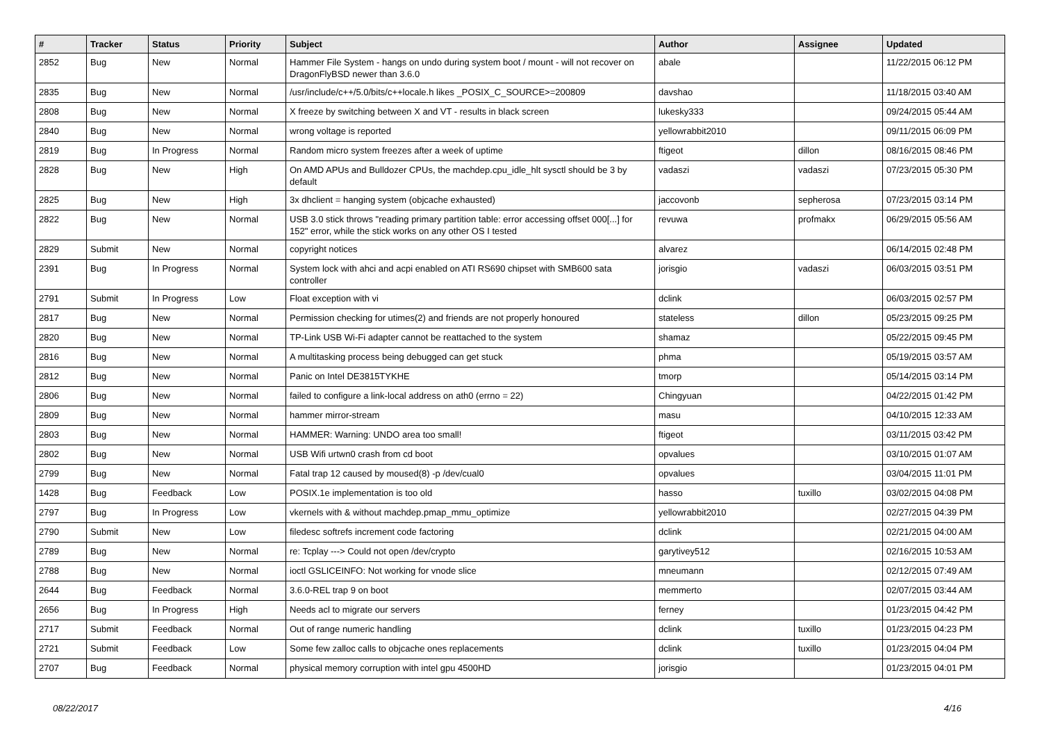| # | Tracker | Status | Priority | Subject | Author | Assignee | Updated |
| --- | --- | --- | --- | --- | --- | --- | --- |
| 2852 | Bug | New | Normal | Hammer File System - hangs on undo during system boot / mount - will not recover on DragonFlyBSD newer than 3.6.0 | abale | | 11/22/2015 06:12 PM |
| 2835 | Bug | New | Normal | /usr/include/c++/5.0/bits/c++locale.h likes _POSIX_C_SOURCE>=200809 | davshao | | 11/18/2015 03:40 AM |
| 2808 | Bug | New | Normal | X freeze by switching between X and VT - results in black screen | lukesky333 | | 09/24/2015 05:44 AM |
| 2840 | Bug | New | Normal | wrong voltage is reported | yellowrabbit2010 | | 09/11/2015 06:09 PM |
| 2819 | Bug | In Progress | Normal | Random micro system freezes after a week of uptime | ftigeot | dillon | 08/16/2015 08:46 PM |
| 2828 | Bug | New | High | On AMD APUs and Bulldozer CPUs, the machdep.cpu_idle_hlt sysctl should be 3 by default | vadaszi | vadaszi | 07/23/2015 05:30 PM |
| 2825 | Bug | New | High | 3x dhclient = hanging system (objcache exhausted) | jaccovonb | sepherosa | 07/23/2015 03:14 PM |
| 2822 | Bug | New | Normal | USB 3.0 stick throws "reading primary partition table: error accessing offset 000[...] for 152" error, while the stick works on any other OS I tested | revuwa | profmakx | 06/29/2015 05:56 AM |
| 2829 | Submit | New | Normal | copyright notices | alvarez | | 06/14/2015 02:48 PM |
| 2391 | Bug | In Progress | Normal | System lock with ahci and acpi enabled on ATI RS690 chipset with SMB600 sata controller | jorisgio | vadaszi | 06/03/2015 03:51 PM |
| 2791 | Submit | In Progress | Low | Float exception with vi | dclink | | 06/03/2015 02:57 PM |
| 2817 | Bug | New | Normal | Permission checking for utimes(2) and friends are not properly honoured | stateless | dillon | 05/23/2015 09:25 PM |
| 2820 | Bug | New | Normal | TP-Link USB Wi-Fi adapter cannot be reattached to the system | shamaz | | 05/22/2015 09:45 PM |
| 2816 | Bug | New | Normal | A multitasking process being debugged can get stuck | phma | | 05/19/2015 03:57 AM |
| 2812 | Bug | New | Normal | Panic on Intel DE3815TYKHE | tmorp | | 05/14/2015 03:14 PM |
| 2806 | Bug | New | Normal | failed to configure a link-local address on ath0 (errno = 22) | Chingyuan | | 04/22/2015 01:42 PM |
| 2809 | Bug | New | Normal | hammer mirror-stream | masu | | 04/10/2015 12:33 AM |
| 2803 | Bug | New | Normal | HAMMER: Warning: UNDO area too small! | ftigeot | | 03/11/2015 03:42 PM |
| 2802 | Bug | New | Normal | USB Wifi urtwn0 crash from cd boot | opvalues | | 03/10/2015 01:07 AM |
| 2799 | Bug | New | Normal | Fatal trap 12 caused by moused(8) -p /dev/cual0 | opvalues | | 03/04/2015 11:01 PM |
| 1428 | Bug | Feedback | Low | POSIX.1e implementation is too old | hasso | tuxillo | 03/02/2015 04:08 PM |
| 2797 | Bug | In Progress | Low | vkernels with & without machdep.pmap_mmu_optimize | yellowrabbit2010 | | 02/27/2015 04:39 PM |
| 2790 | Submit | New | Low | filedesc softrefs increment code factoring | dclink | | 02/21/2015 04:00 AM |
| 2789 | Bug | New | Normal | re: Tcplay ---> Could not open /dev/crypto | garytivey512 | | 02/16/2015 10:53 AM |
| 2788 | Bug | New | Normal | ioctl GSLICEINFO: Not working for vnode slice | mneumann | | 02/12/2015 07:49 AM |
| 2644 | Bug | Feedback | Normal | 3.6.0-REL trap 9 on boot | memmerto | | 02/07/2015 03:44 AM |
| 2656 | Bug | In Progress | High | Needs acl to migrate our servers | ferney | | 01/23/2015 04:42 PM |
| 2717 | Submit | Feedback | Normal | Out of range numeric handling | dclink | tuxillo | 01/23/2015 04:23 PM |
| 2721 | Submit | Feedback | Low | Some few zalloc calls to objcache ones replacements | dclink | tuxillo | 01/23/2015 04:04 PM |
| 2707 | Bug | Feedback | Normal | physical memory corruption with intel gpu 4500HD | jorisgio | | 01/23/2015 04:01 PM |
08/22/2017 4/16